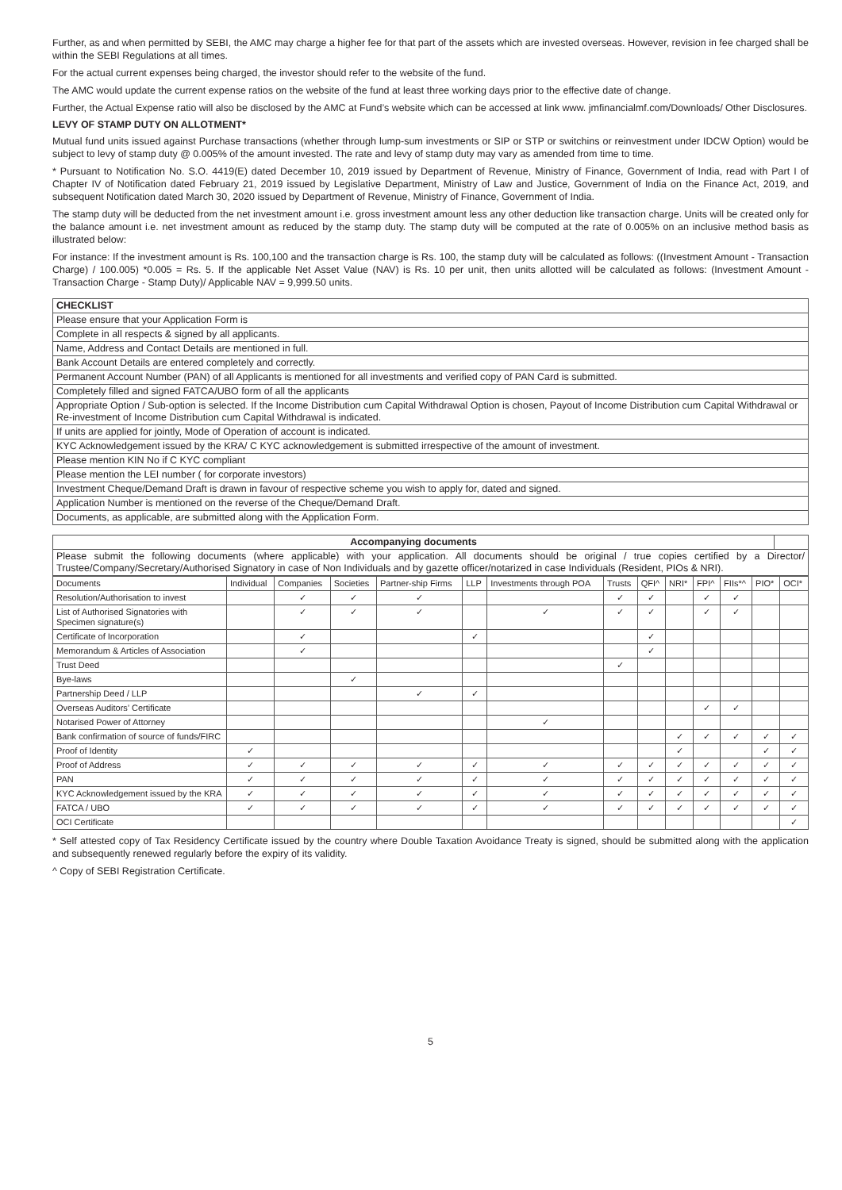Further, as and when permitted by SEBI, the AMC may charge a higher fee for that part of the assets which are invested overseas. However, revision in fee charged shall be within the SEBI Regulations at all times.
For the actual current expenses being charged, the investor should refer to the website of the fund.
The AMC would update the current expense ratios on the website of the fund at least three working days prior to the effective date of change.
Further, the Actual Expense ratio will also be disclosed by the AMC at Fund’s website which can be accessed at link www. jmfinancialmf.com/Downloads/ Other Disclosures.
LEVY OF STAMP DUTY ON ALLOTMENT*
Mutual fund units issued against Purchase transactions (whether through lump-sum investments or SIP or STP or switchins or reinvestment under IDCW Option) would be subject to levy of stamp duty @ 0.005% of the amount invested. The rate and levy of stamp duty may vary as amended from time to time.
* Pursuant to Notification No. S.O. 4419(E) dated December 10, 2019 issued by Department of Revenue, Ministry of Finance, Government of India, read with Part I of Chapter IV of Notification dated February 21, 2019 issued by Legislative Department, Ministry of Law and Justice, Government of India on the Finance Act, 2019, and subsequent Notification dated March 30, 2020 issued by Department of Revenue, Ministry of Finance, Government of India.
The stamp duty will be deducted from the net investment amount i.e. gross investment amount less any other deduction like transaction charge. Units will be created only for the balance amount i.e. net investment amount as reduced by the stamp duty. The stamp duty will be computed at the rate of 0.005% on an inclusive method basis as illustrated below:
For instance: If the investment amount is Rs. 100,100 and the transaction charge is Rs. 100, the stamp duty will be calculated as follows: ((Investment Amount - Transaction Charge) / 100.005) *0.005 = Rs. 5. If the applicable Net Asset Value (NAV) is Rs. 10 per unit, then units allotted will be calculated as follows: (Investment Amount - Transaction Charge - Stamp Duty)/ Applicable NAV = 9,999.50 units.
| CHECKLIST |
| Please ensure that your Application Form is |
| Complete in all respects & signed by all applicants. |
| Name, Address and Contact Details are mentioned in full. |
| Bank Account Details are entered completely and correctly. |
| Permanent Account Number (PAN) of all Applicants is mentioned for all investments and verified copy of PAN Card is submitted. |
| Completely filled and signed FATCA/UBO form of all the applicants |
| Appropriate Option / Sub-option is selected. If the Income Distribution cum Capital Withdrawal Option is chosen, Payout of Income Distribution cum Capital Withdrawal or Re-investment of Income Distribution cum Capital Withdrawal is indicated. |
| If units are applied for jointly, Mode of Operation of account is indicated. |
| KYC Acknowledgement issued by the KRA/ C KYC acknowledgement is submitted irrespective of the amount of investment. |
| Please mention KIN No if C KYC compliant |
| Please mention the LEI number ( for corporate investors) |
| Investment Cheque/Demand Draft is drawn in favour of respective scheme you wish to apply for, dated and signed. |
| Application Number is mentioned on the reverse of the Cheque/Demand Draft. |
| Documents, as applicable, are submitted along with the Application Form. |
| Accompanying documents | |
| Please submit the following documents (where applicable) with your application. All documents should be original / true copies certified by a Director/ Trustee/Company/Secretary/Authorised Signatory in case of Non Individuals and by gazette officer/notarized in case Individuals (Resident, PIOs & NRI). | |
| Documents | Individual | Companies | Societies | Partner-ship Firms | LLP | Investments through POA | Trusts | QFI^ | NRI* | FPI^ | FIIs*^ | PIO* | OCI* |
| --- | --- | --- | --- | --- | --- | --- | --- | --- | --- | --- | --- | --- | --- |
| Resolution/Authorisation to invest | | ✓ | ✓ | ✓ | | | ✓ | ✓ | | ✓ | ✓ | | |
| List of Authorised Signatories with Specimen signature(s) | | ✓ | ✓ | ✓ | | ✓ | ✓ | ✓ | | ✓ | ✓ | | |
| Certificate of Incorporation | | ✓ | | | ✓ | | | ✓ | | | | | |
| Memorandum & Articles of Association | | ✓ | | | | | | ✓ | | | | | |
| Trust Deed | | | | | | | ✓ | | | | | | |
| Bye-laws | | | ✓ | | | | | | | | | | |
| Partnership Deed / LLP | | | | ✓ | ✓ | | | | | | | | |
| Overseas Auditors’ Certificate | | | | | | | | | | ✓ | ✓ | | |
| Notarised Power of Attorney | | | | | | ✓ | | | | | | | |
| Bank confirmation of source of funds/FIRC | | | | | | | | | ✓ | ✓ | ✓ | ✓ | ✓ |
| Proof of Identity | ✓ | | | | | | | | ✓ | | | ✓ | ✓ |
| Proof of Address | ✓ | ✓ | ✓ | ✓ | ✓ | ✓ | ✓ | ✓ | ✓ | ✓ | ✓ | ✓ | ✓ |
| PAN | ✓ | ✓ | ✓ | ✓ | ✓ | ✓ | ✓ | ✓ | ✓ | ✓ | ✓ | ✓ | ✓ |
| KYC Acknowledgement issued by the KRA | ✓ | ✓ | ✓ | ✓ | ✓ | ✓ | ✓ | ✓ | ✓ | ✓ | ✓ | ✓ | ✓ |
| FATCA / UBO | ✓ | ✓ | ✓ | ✓ | ✓ | ✓ | ✓ | ✓ | ✓ | ✓ | ✓ | ✓ | ✓ |
| OCI Certificate | | | | | | | | | | | | | ✓ |
* Self attested copy of Tax Residency Certificate issued by the country where Double Taxation Avoidance Treaty is signed, should be submitted along with the application and subsequently renewed regularly before the expiry of its validity.
^ Copy of SEBI Registration Certificate.
5